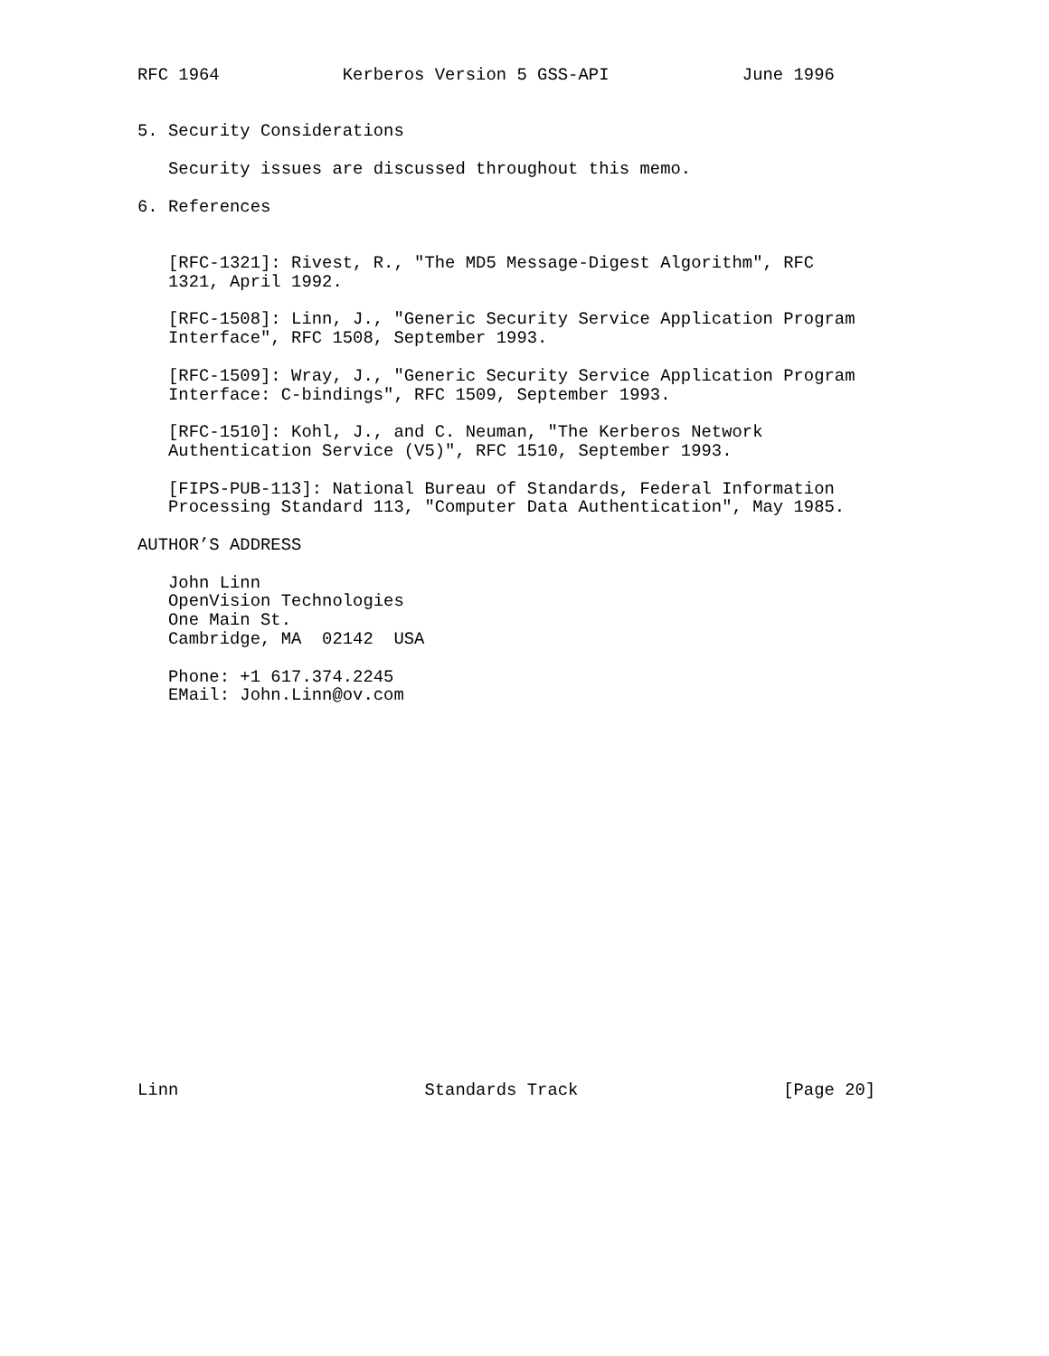RFC 1964            Kerberos Version 5 GSS-API             June 1996


5. Security Considerations

   Security issues are discussed throughout this memo.

6. References


   [RFC-1321]: Rivest, R., "The MD5 Message-Digest Algorithm", RFC
   1321, April 1992.

   [RFC-1508]: Linn, J., "Generic Security Service Application Program
   Interface", RFC 1508, September 1993.

   [RFC-1509]: Wray, J., "Generic Security Service Application Program
   Interface: C-bindings", RFC 1509, September 1993.

   [RFC-1510]: Kohl, J., and C. Neuman, "The Kerberos Network
   Authentication Service (V5)", RFC 1510, September 1993.

   [FIPS-PUB-113]: National Bureau of Standards, Federal Information
   Processing Standard 113, "Computer Data Authentication", May 1985.

AUTHOR’S ADDRESS

   John Linn
   OpenVision Technologies
   One Main St.
   Cambridge, MA  02142  USA

   Phone: +1 617.374.2245
   EMail: John.Linn@ov.com




















Linn                        Standards Track                    [Page 20]